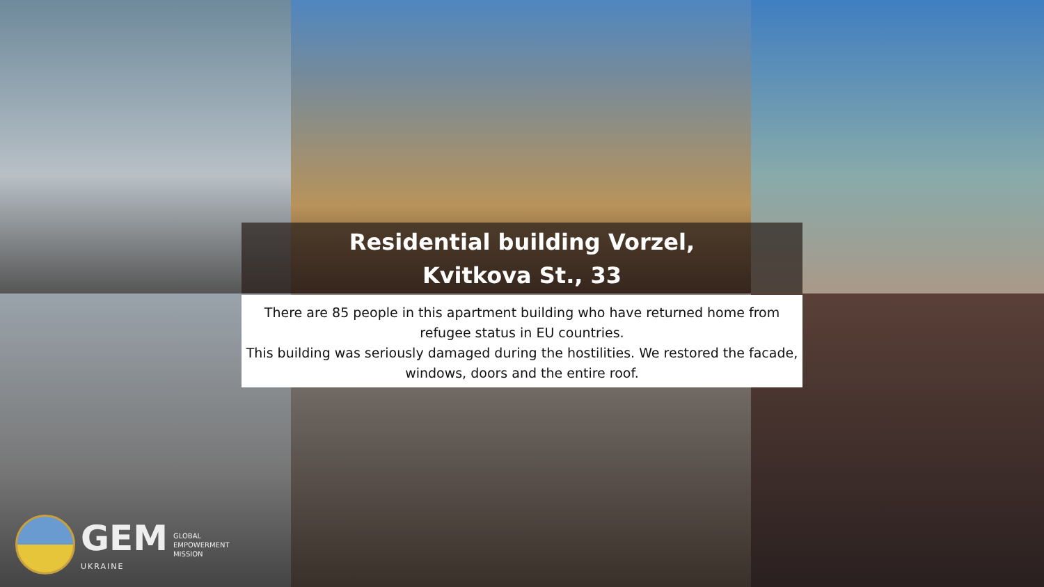Residential building Vorzel,
Kvitkova St., 33
There are 85 people in this apartment building who have returned home from refugee status in EU countries.
This building was seriously damaged during the hostilities. We restored the facade, windows, doors and the entire roof.
GEM
UKRAINE
GLOBAL
EMPOWERMENT
MISSION